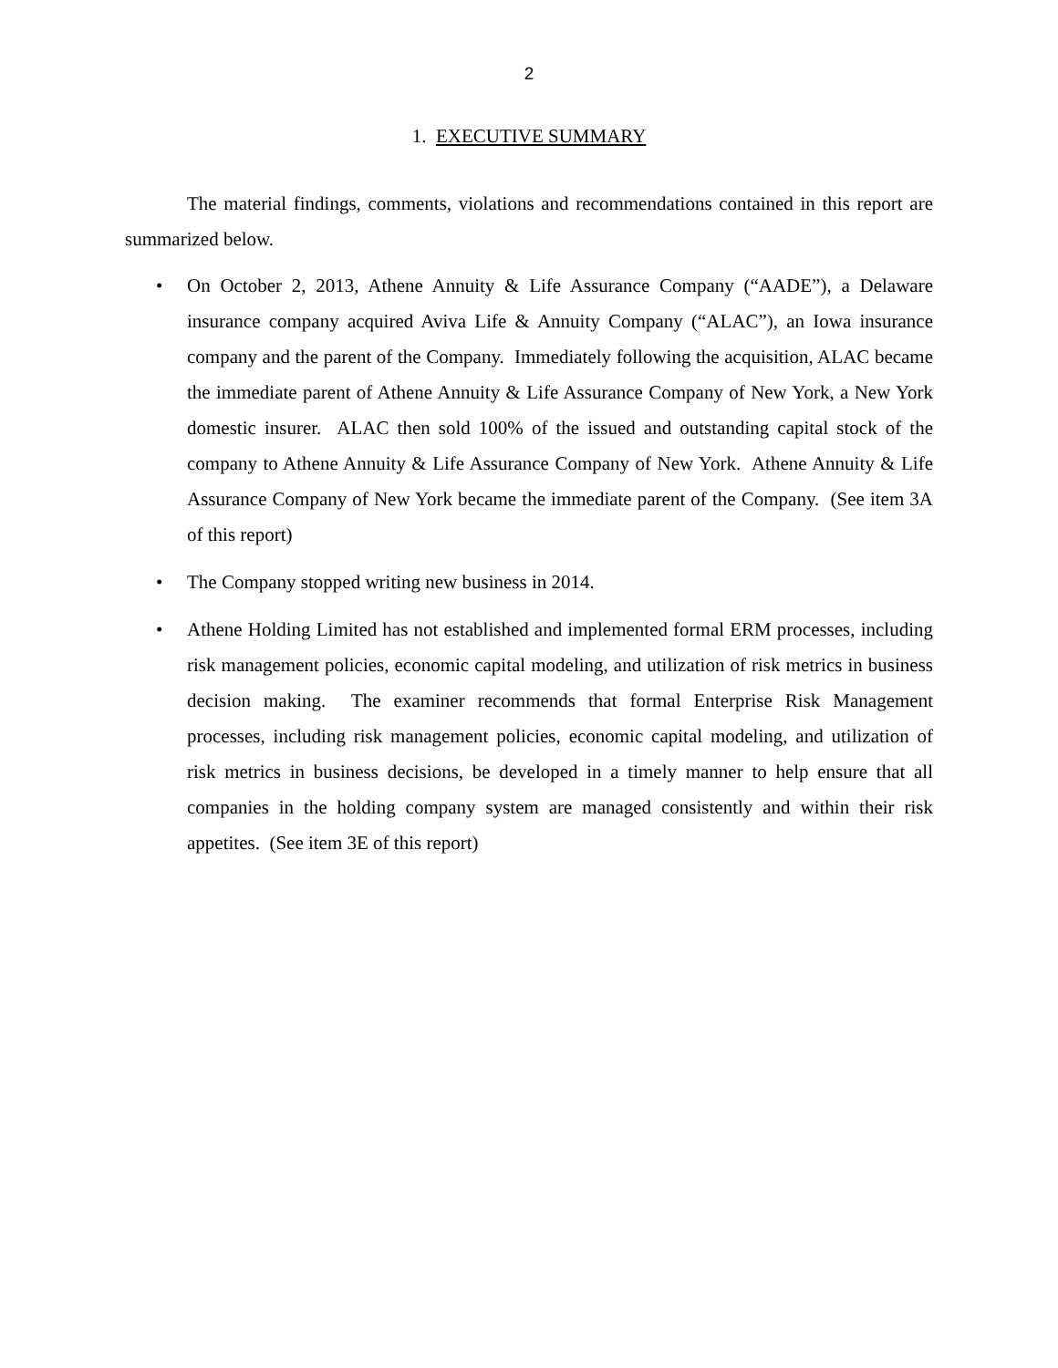2
1. EXECUTIVE SUMMARY
The material findings, comments, violations and recommendations contained in this report are summarized below.
• On October 2, 2013, Athene Annuity & Life Assurance Company (“AADE”), a Delaware insurance company acquired Aviva Life & Annuity Company (“ALAC”), an Iowa insurance company and the parent of the Company. Immediately following the acquisition, ALAC became the immediate parent of Athene Annuity & Life Assurance Company of New York, a New York domestic insurer. ALAC then sold 100% of the issued and outstanding capital stock of the company to Athene Annuity & Life Assurance Company of New York. Athene Annuity & Life Assurance Company of New York became the immediate parent of the Company. (See item 3A of this report)
• The Company stopped writing new business in 2014.
• Athene Holding Limited has not established and implemented formal ERM processes, including risk management policies, economic capital modeling, and utilization of risk metrics in business decision making. The examiner recommends that formal Enterprise Risk Management processes, including risk management policies, economic capital modeling, and utilization of risk metrics in business decisions, be developed in a timely manner to help ensure that all companies in the holding company system are managed consistently and within their risk appetites. (See item 3E of this report)